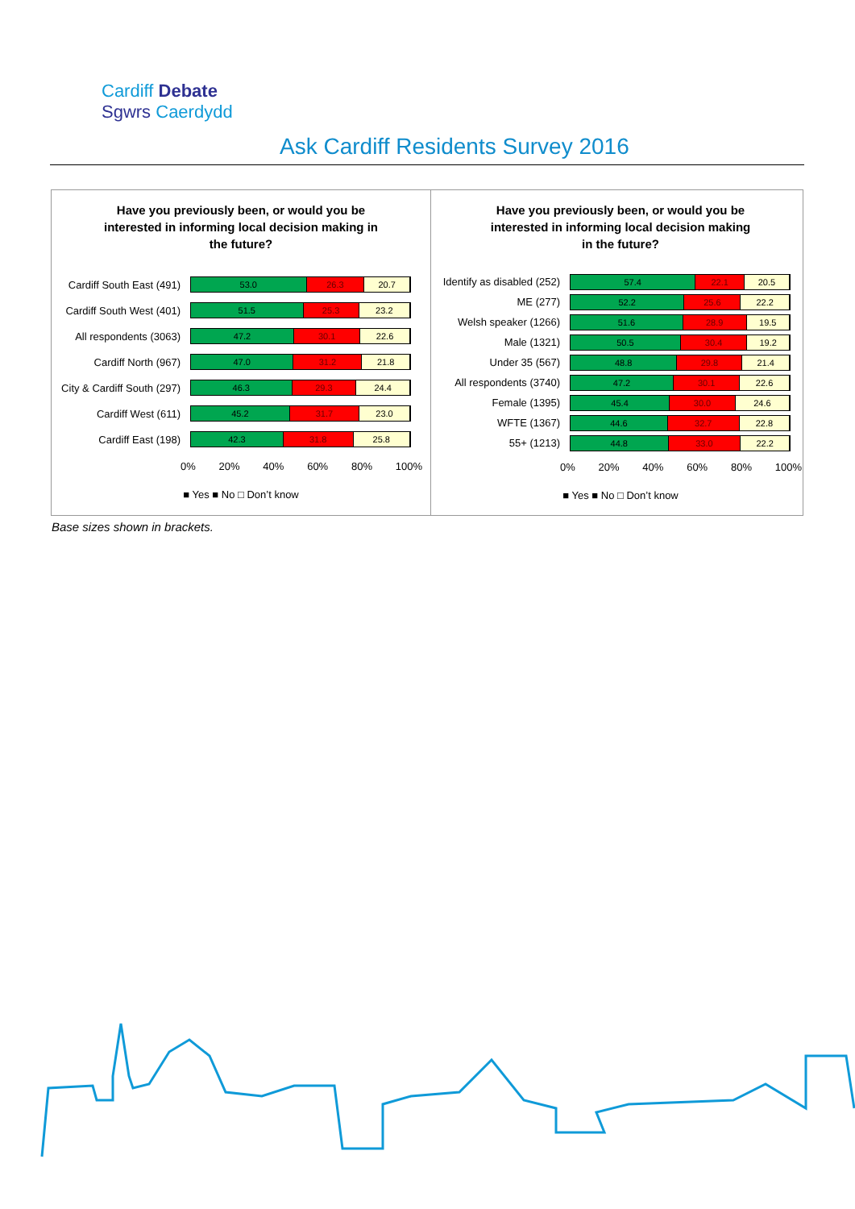Cardiff Debate
Sgwrs Caerdydd
Ask Cardiff Residents Survey 2016
Have you previously been, or would you be
interested in informing local decision making in
the future?
Cardiff South East (491)
53.0 26.3 20.7
Cardiff South West (401)
51.5 25.3 23.2
All respondents (3063)
47.2 30.1 22.6
Cardiff North (967)
47.0 31.2 21.8
City & Cardiff South (297)
46.3 29.3 24.4
Cardiff West (611)
45.2 31.7 23.0
Cardiff East (198)
42.3 31.8 25.8
0% 20% 40% 60% 80% 100%
■ Yes ■ No □ Don’t know
Have you previously been, or would you be
interested in informing local decision making
in the future?
Identify as disabled (252)
57.4 22.1 20.5
ME (277)
52.2 25.6 22.2
Welsh speaker (1266)
51.6 28.9 19.5
Male (1321)
50.5 30.4 19.2
Under 35 (567)
48.8 29.8 21.4
All respondents (3740)
47.2 30.1 22.6
Female (1395)
45.4 30.0 24.6
WFTE (1367)
44.6 32.7 22.8
55+ (1213)
44.8 33.0 22.2
0% 20% 40% 60% 80% 100%
■ Yes ■ No □ Don’t know
Base sizes shown in brackets.